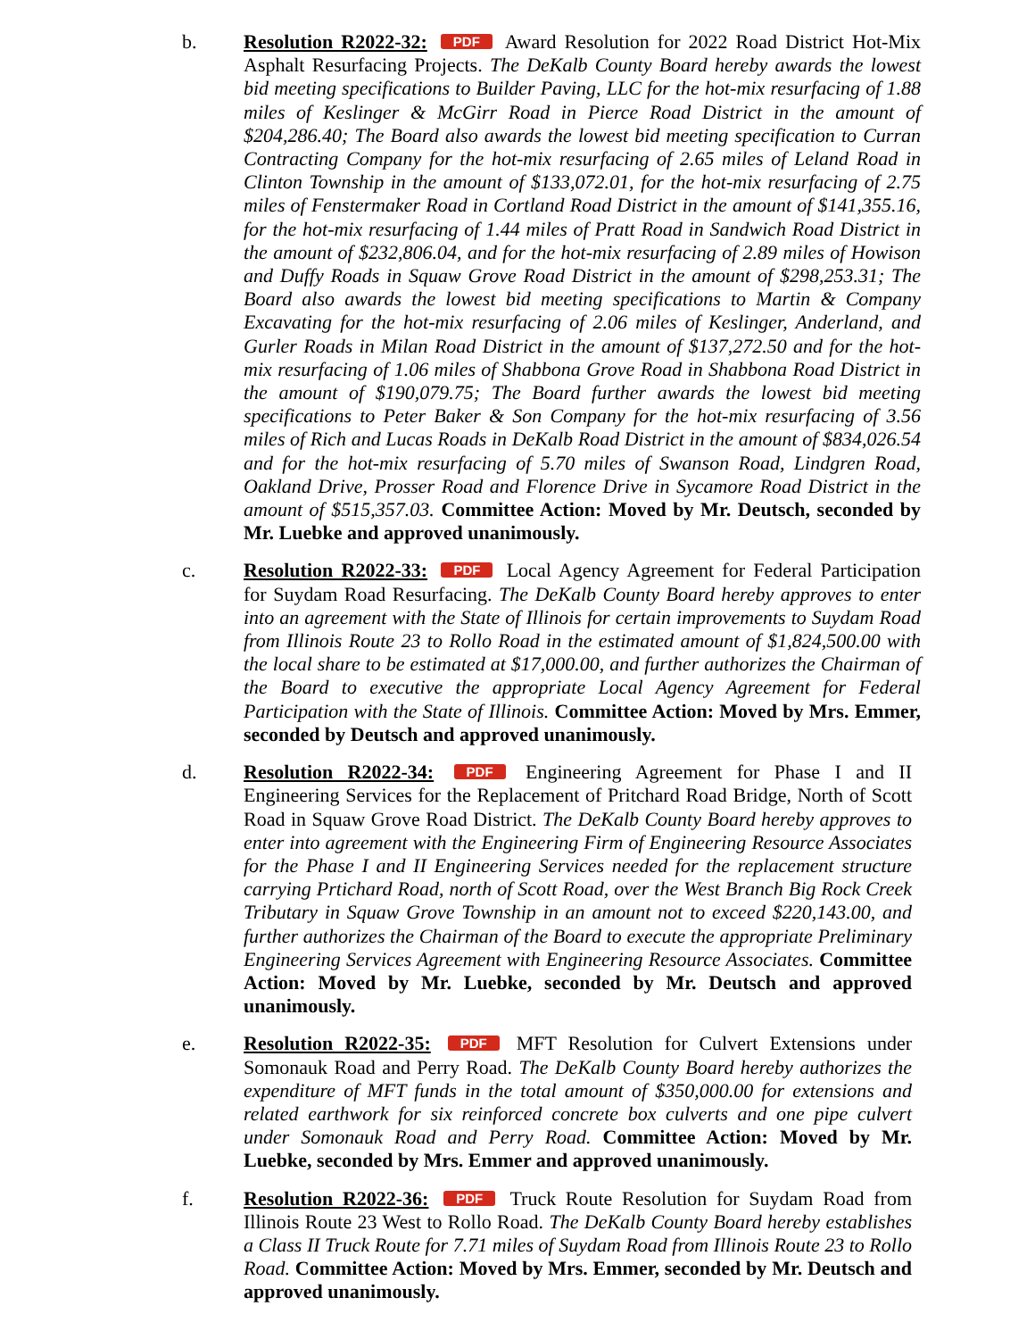b. Resolution R2022-32: PDF Award Resolution for 2022 Road District Hot-Mix Asphalt Resurfacing Projects. The DeKalb County Board hereby awards the lowest bid meeting specifications to Builder Paving, LLC for the hot-mix resurfacing of 1.88 miles of Keslinger & McGirr Road in Pierce Road District in the amount of $204,286.40; The Board also awards the lowest bid meeting specification to Curran Contracting Company for the hot-mix resurfacing of 2.65 miles of Leland Road in Clinton Township in the amount of $133,072.01, for the hot-mix resurfacing of 2.75 miles of Fenstermaker Road in Cortland Road District in the amount of $141,355.16, for the hot-mix resurfacing of 1.44 miles of Pratt Road in Sandwich Road District in the amount of $232,806.04, and for the hot-mix resurfacing of 2.89 miles of Howison and Duffy Roads in Squaw Grove Road District in the amount of $298,253.31; The Board also awards the lowest bid meeting specifications to Martin & Company Excavating for the hot-mix resurfacing of 2.06 miles of Keslinger, Anderland, and Gurler Roads in Milan Road District in the amount of $137,272.50 and for the hot-mix resurfacing of 1.06 miles of Shabbona Grove Road in Shabbona Road District in the amount of $190,079.75; The Board further awards the lowest bid meeting specifications to Peter Baker & Son Company for the hot-mix resurfacing of 3.56 miles of Rich and Lucas Roads in DeKalb Road District in the amount of $834,026.54 and for the hot-mix resurfacing of 5.70 miles of Swanson Road, Lindgren Road, Oakland Drive, Prosser Road and Florence Drive in Sycamore Road District in the amount of $515,357.03. Committee Action: Moved by Mr. Deutsch, seconded by Mr. Luebke and approved unanimously.
c. Resolution R2022-33: PDF Local Agency Agreement for Federal Participation for Suydam Road Resurfacing. The DeKalb County Board hereby approves to enter into an agreement with the State of Illinois for certain improvements to Suydam Road from Illinois Route 23 to Rollo Road in the estimated amount of $1,824,500.00 with the local share to be estimated at $17,000.00, and further authorizes the Chairman of the Board to executive the appropriate Local Agency Agreement for Federal Participation with the State of Illinois. Committee Action: Moved by Mrs. Emmer, seconded by Deutsch and approved unanimously.
d. Resolution R2022-34: PDF Engineering Agreement for Phase I and II Engineering Services for the Replacement of Pritchard Road Bridge, North of Scott Road in Squaw Grove Road District. The DeKalb County Board hereby approves to enter into agreement with the Engineering Firm of Engineering Resource Associates for the Phase I and II Engineering Services needed for the replacement structure carrying Prtichard Road, north of Scott Road, over the West Branch Big Rock Creek Tributary in Squaw Grove Township in an amount not to exceed $220,143.00, and further authorizes the Chairman of the Board to execute the appropriate Preliminary Engineering Services Agreement with Engineering Resource Associates. Committee Action: Moved by Mr. Luebke, seconded by Mr. Deutsch and approved unanimously.
e. Resolution R2022-35: PDF MFT Resolution for Culvert Extensions under Somonauk Road and Perry Road. The DeKalb County Board hereby authorizes the expenditure of MFT funds in the total amount of $350,000.00 for extensions and related earthwork for six reinforced concrete box culverts and one pipe culvert under Somonauk Road and Perry Road. Committee Action: Moved by Mr. Luebke, seconded by Mrs. Emmer and approved unanimously.
f. Resolution R2022-36: PDF Truck Route Resolution for Suydam Road from Illinois Route 23 West to Rollo Road. The DeKalb County Board hereby establishes a Class II Truck Route for 7.71 miles of Suydam Road from Illinois Route 23 to Rollo Road. Committee Action: Moved by Mrs. Emmer, seconded by Mr. Deutsch and approved unanimously.